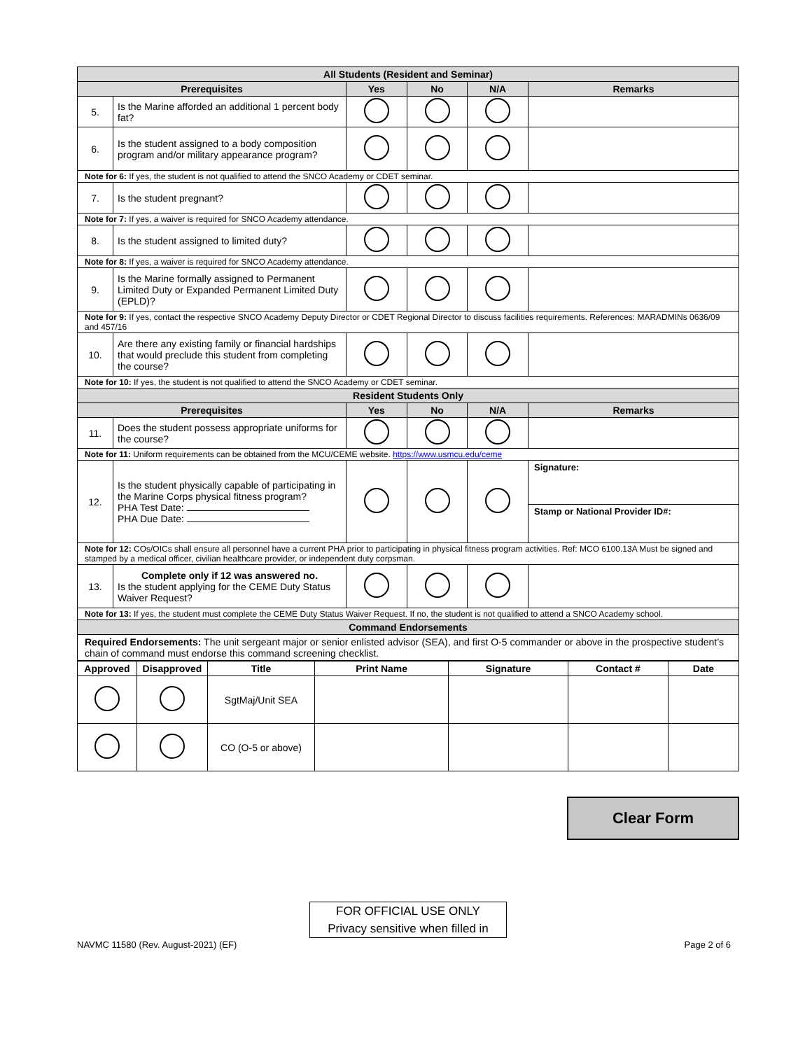| All Students (Resident and Seminar) | | | | | |
| --- | --- | --- | --- | --- | --- |
| Prerequisites | | Yes | No | N/A | Remarks |
| 5. | Is the Marine afforded an additional 1 percent body fat? | | | | |
| 6. | Is the student assigned to a body composition program and/or military appearance program? | | | | |
| Note for 6: If yes, the student is not qualified to attend the SNCO Academy or CDET seminar. | | | | | |
| 7. | Is the student pregnant? | | | | |
| Note for 7: If yes, a waiver is required for SNCO Academy attendance. | | | | | |
| 8. | Is the student assigned to limited duty? | | | | |
| Note for 8: If yes, a waiver is required for SNCO Academy attendance. | | | | | |
| 9. | Is the Marine formally assigned to Permanent Limited Duty or Expanded Permanent Limited Duty (EPLD)? | | | | |
| Note for 9: If yes, contact the respective SNCO Academy Deputy Director or CDET Regional Director to discuss facilities requirements. References: MARADMINs 0636/09 and 457/16 | | | | | |
| 10. | Are there any existing family or financial hardships that would preclude this student from completing the course? | | | | |
| Note for 10: If yes, the student is not qualified to attend the SNCO Academy or CDET seminar. | | | | | |
| Resident Students Only | | | | | |
| Prerequisites | | Yes | No | N/A | Remarks |
| 11. | Does the student possess appropriate uniforms for the course? | | | | |
| Note for 11: Uniform requirements can be obtained from the MCU/CEME website. https://www.usmcu.edu/ceme | | | | | |
| 12. | Is the student physically capable of participating in the Marine Corps physical fitness program? PHA Test Date: PHA Due Date: | | | | Signature: Stamp or National Provider ID#: |
| Note for 12: COs/OICs shall ensure all personnel have a current PHA prior to participating in physical fitness program activities. Ref: MCO 6100.13A Must be signed and stamped by a medical officer, civilian healthcare provider, or independent duty corpsman. | | | | | |
| 13. | Complete only if 12 was answered no. Is the student applying for the CEME Duty Status Waiver Request? | | | | |
| Note for 13: If yes, the student must complete the CEME Duty Status Waiver Request. If no, the student is not qualified to attend a SNCO Academy school. | | | | | |
| Command Endorsements | | | | | |
| Required Endorsements: The unit sergeant major or senior enlisted advisor (SEA), and first O-5 commander or above in the prospective student’s chain of command must endorse this command screening checklist. | | | | | |
| Approved | Disapproved | Title | Print Name | Signature | Contact # | Date |
| --- | --- | --- | --- | --- | --- | --- |
| | | SgtMaj/Unit SEA | | | | |
| | | CO (O-5 or above) | | | | |
Clear Form
FOR OFFICIAL USE ONLY
Privacy sensitive when filled in
NAVMC 11580 (Rev. August-2021) (EF) Page 2 of 6